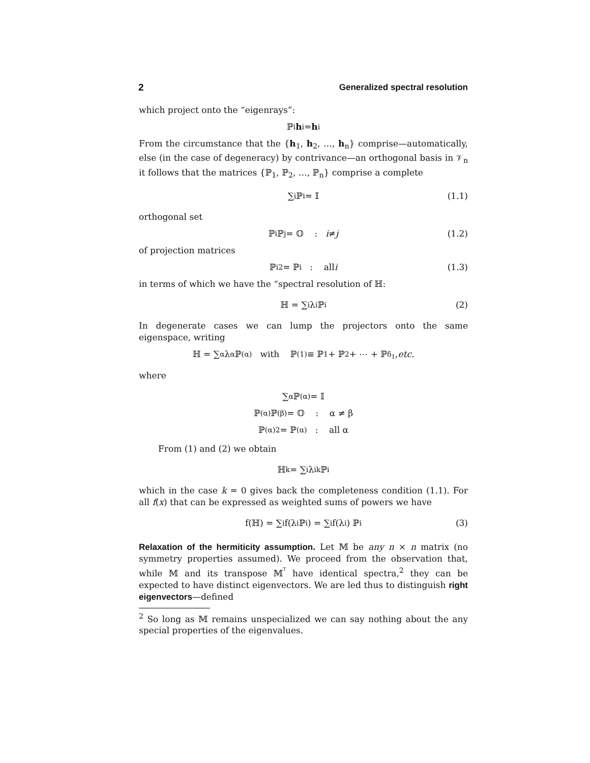2 Generalized spectral resolution
which project onto the “eigenrays”:
ℙ<sub>i</sub> h<sub>i</sub> = h<sub>i</sub>
From the circumstance that the {h<sub>1</sub>, h<sub>2</sub>, …, h<sub>n</sub>} comprise—automatically, else (in the case of degeneracy) by contrivance—an orthogonal basis in 𝒱<sub>n</sub> it follows that the matrices {ℙ<sub>1</sub>, ℙ<sub>2</sub>, …, ℙ<sub>n</sub>} comprise a complete
∑<sub>i</sub> ℙ<sub>i</sub> = 𝕀 (1.1)
orthogonal set
ℙ<sub>i</sub>ℙ<sub>j</sub> = 𝕆 : i ≠ j (1.2)
of projection matrices
ℙ<sub>i</sub><sup>2</sup> = ℙ<sub>i</sub> : all i (1.3)
in terms of which we have the “spectral resolution of ℍ:
ℍ = ∑<sub>i</sub> λ<sub>i</sub> ℙ<sub>i</sub> (2)
In degenerate cases we can lump the projectors onto the same eigenspace, writing
ℍ = ∑<sub>α</sub> λ<sub>α</sub>ℙ<sub>(α)</sub> with ℙ<sub>(1)</sub> ≡ ℙ<sub>1</sub> + ℙ<sub>2</sub> + ⋯ + ℙ<sub>δ<sub>1</sub></sub>, etc.
where
∑<sub>α</sub> ℙ<sub>(α)</sub> = 𝕀
ℙ<sub>(α)</sub>ℙ<sub>(β)</sub> = 𝕆 : α ≠ β
ℙ<sub>(α)</sub><sup>2</sup> = ℙ<sub>(α)</sub> : all α
From (1) and (2) we obtain
ℍ<sup>k</sup> = ∑<sub>i</sub> λ<sub>i</sub><sup>k</sup> ℙ<sub>i</sub>
which in the case k = 0 gives back the completeness condition (1.1). For all f(x) that can be expressed as weighted sums of powers we have
f(ℍ) = ∑<sub>i</sub> f(λ<sub>i</sub> ℙ<sub>i</sub>) = ∑<sub>i</sub> f(λ<sub>i</sub>) ℙ<sub>i</sub> (3)
Relaxation of the hermiticity assumption. Let 𝕄 be any n × n matrix (no symmetry properties assumed). We proceed from the observation that, while 𝕄 and its transpose 𝕄<sup>ᵀ</sup> have identical spectra,<sup>2</sup> they can be expected to have distinct eigenvectors. We are led thus to distinguish right eigenvectors—defined
<sup>2</sup> So long as 𝕄 remains unspecialized we can say nothing about the any special properties of the eigenvalues.